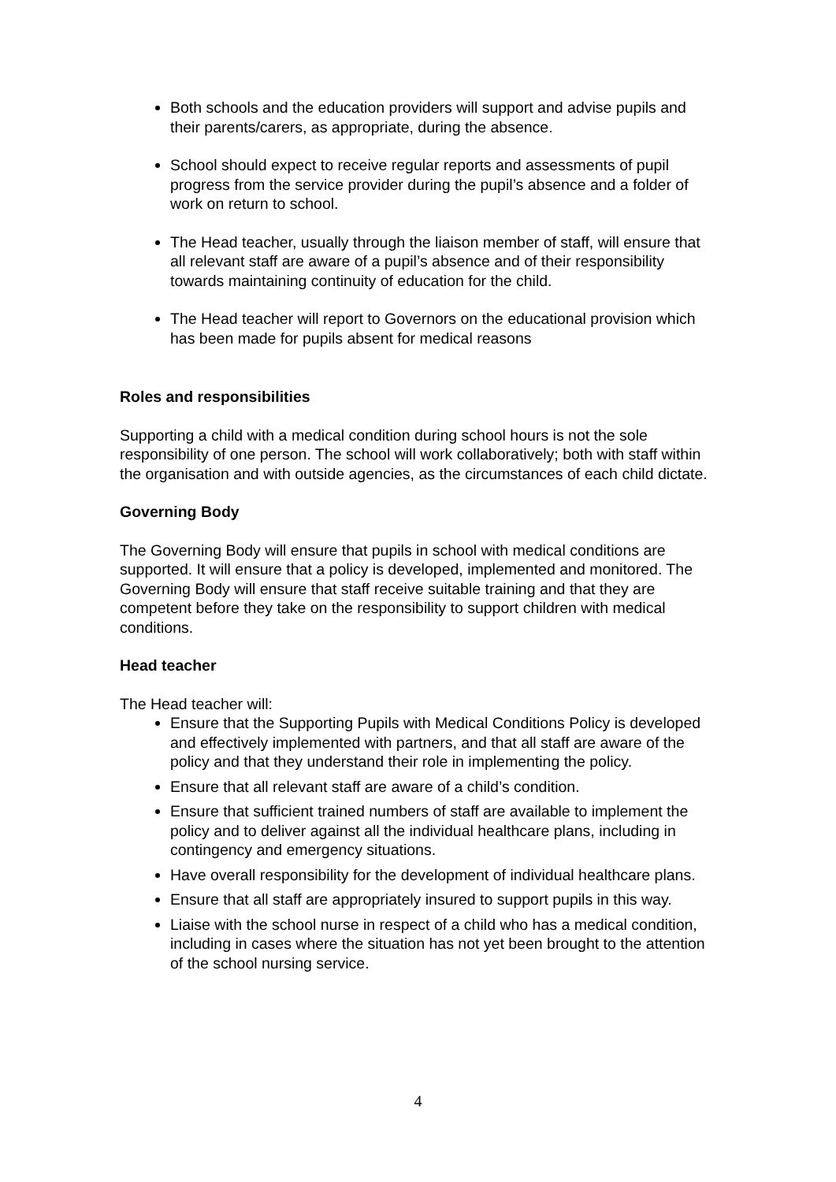Both schools and the education providers will support and advise pupils and their parents/carers, as appropriate, during the absence.
School should expect to receive regular reports and assessments of pupil progress from the service provider during the pupil’s absence and a folder of work on return to school.
The Head teacher, usually through the liaison member of staff, will ensure that all relevant staff are aware of a pupil’s absence and of their responsibility towards maintaining continuity of education for the child.
The Head teacher will report to Governors on the educational provision which has been made for pupils absent for medical reasons
Roles and responsibilities
Supporting a child with a medical condition during school hours is not the sole responsibility of one person. The school will work collaboratively; both with staff within the organisation and with outside agencies, as the circumstances of each child dictate.
Governing Body
The Governing Body will ensure that pupils in school with medical conditions are supported. It will ensure that a policy is developed, implemented and monitored. The Governing Body will ensure that staff receive suitable training and that they are competent before they take on the responsibility to support children with medical conditions.
Head teacher
The Head teacher will:
Ensure that the Supporting Pupils with Medical Conditions Policy is developed and effectively implemented with partners, and that all staff are aware of the policy and that they understand their role in implementing the policy.
Ensure that all relevant staff are aware of a child’s condition.
Ensure that sufficient trained numbers of staff are available to implement the policy and to deliver against all the individual healthcare plans, including in contingency and emergency situations.
Have overall responsibility for the development of individual healthcare plans.
Ensure that all staff are appropriately insured to support pupils in this way.
Liaise with the school nurse in respect of a child who has a medical condition, including in cases where the situation has not yet been brought to the attention of the school nursing service.
4